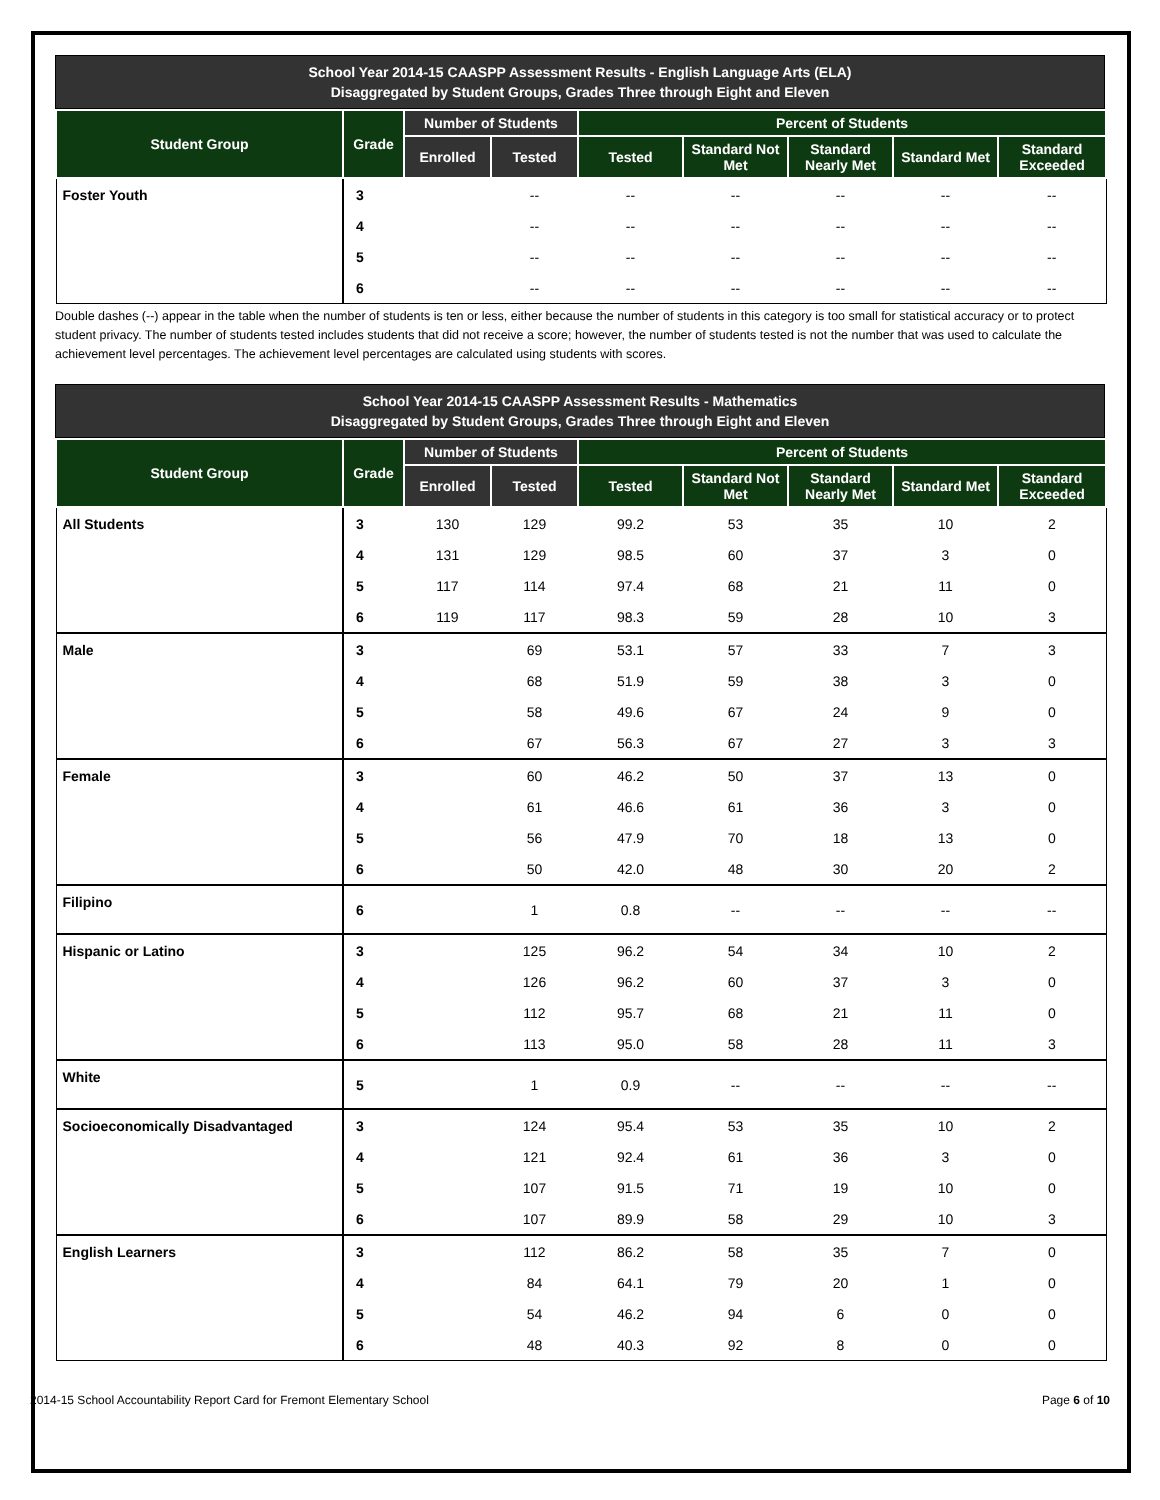School Year 2014-15 CAASPP Assessment Results - English Language Arts (ELA)
Disaggregated by Student Groups, Grades Three through Eight and Eleven
| Student Group | Grade | Number of Students | | Percent of Students | | | | |
| --- | --- | --- | --- | --- | --- | --- | --- | --- |
| | | Enrolled | Tested | Tested | Standard Not Met | Standard Nearly Met | Standard Met | Standard Exceeded |
| Foster Youth | 3 | | -- | -- | -- | -- | -- | -- |
| | 4 | | -- | -- | -- | -- | -- | -- |
| | 5 | | -- | -- | -- | -- | -- | -- |
| | 6 | | -- | -- | -- | -- | -- | -- |
Double dashes (--) appear in the table when the number of students is ten or less, either because the number of students in this category is too small for statistical accuracy or to protect student privacy. The number of students tested includes students that did not receive a score; however, the number of students tested is not the number that was used to calculate the achievement level percentages. The achievement level percentages are calculated using students with scores.
School Year 2014-15 CAASPP Assessment Results - Mathematics
Disaggregated by Student Groups, Grades Three through Eight and Eleven
| Student Group | Grade | Number of Students | | Percent of Students | | | | |
| --- | --- | --- | --- | --- | --- | --- | --- | --- |
| | | Enrolled | Tested | Tested | Standard Not Met | Standard Nearly Met | Standard Met | Standard Exceeded |
| All Students | 3 | 130 | 129 | 99.2 | 53 | 35 | 10 | 2 |
| | 4 | 131 | 129 | 98.5 | 60 | 37 | 3 | 0 |
| | 5 | 117 | 114 | 97.4 | 68 | 21 | 11 | 0 |
| | 6 | 119 | 117 | 98.3 | 59 | 28 | 10 | 3 |
| Male | 3 | | 69 | 53.1 | 57 | 33 | 7 | 3 |
| | 4 | | 68 | 51.9 | 59 | 38 | 3 | 0 |
| | 5 | | 58 | 49.6 | 67 | 24 | 9 | 0 |
| | 6 | | 67 | 56.3 | 67 | 27 | 3 | 3 |
| Female | 3 | | 60 | 46.2 | 50 | 37 | 13 | 0 |
| | 4 | | 61 | 46.6 | 61 | 36 | 3 | 0 |
| | 5 | | 56 | 47.9 | 70 | 18 | 13 | 0 |
| | 6 | | 50 | 42.0 | 48 | 30 | 20 | 2 |
| Filipino | 6 | | 1 | 0.8 | -- | -- | -- | -- |
| Hispanic or Latino | 3 | | 125 | 96.2 | 54 | 34 | 10 | 2 |
| | 4 | | 126 | 96.2 | 60 | 37 | 3 | 0 |
| | 5 | | 112 | 95.7 | 68 | 21 | 11 | 0 |
| | 6 | | 113 | 95.0 | 58 | 28 | 11 | 3 |
| White | 5 | | 1 | 0.9 | -- | -- | -- | -- |
| Socioeconomically Disadvantaged | 3 | | 124 | 95.4 | 53 | 35 | 10 | 2 |
| | 4 | | 121 | 92.4 | 61 | 36 | 3 | 0 |
| | 5 | | 107 | 91.5 | 71 | 19 | 10 | 0 |
| | 6 | | 107 | 89.9 | 58 | 29 | 10 | 3 |
| English Learners | 3 | | 112 | 86.2 | 58 | 35 | 7 | 0 |
| | 4 | | 84 | 64.1 | 79 | 20 | 1 | 0 |
| | 5 | | 54 | 46.2 | 94 | 6 | 0 | 0 |
| | 6 | | 48 | 40.3 | 92 | 8 | 0 | 0 |
2014-15 School Accountability Report Card for Fremont Elementary School Page 6 of 10